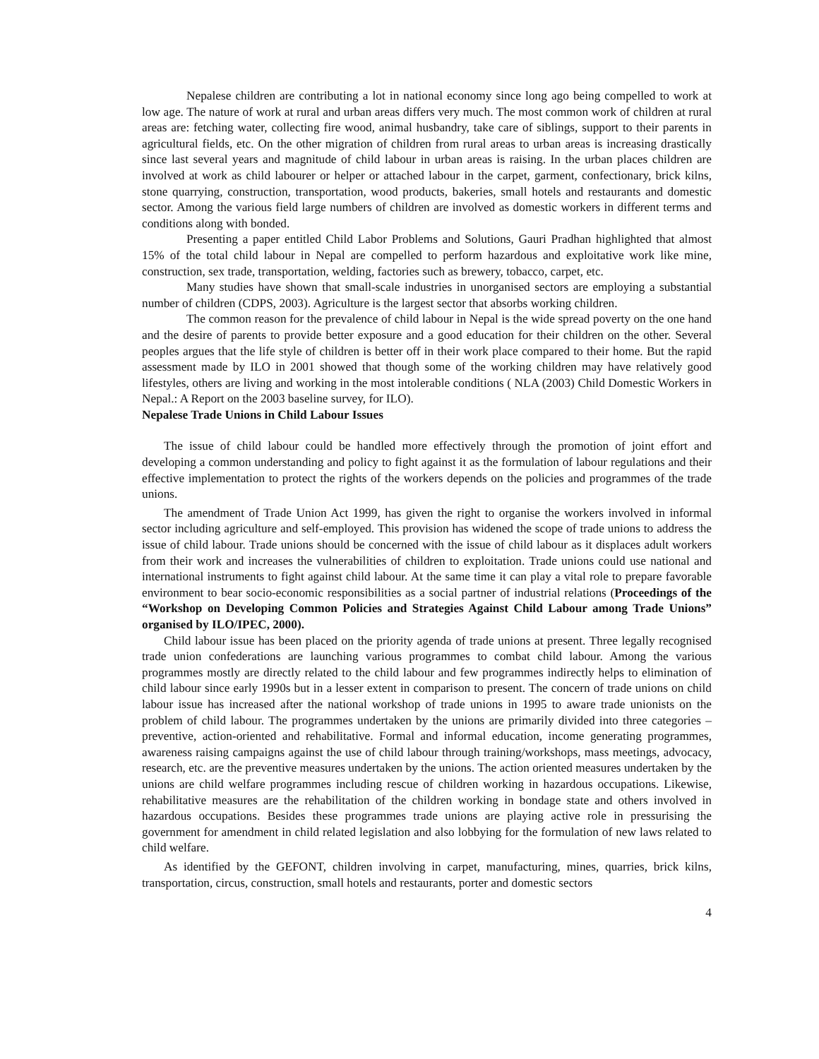Nepalese children are contributing a lot in national economy since long ago being compelled to work at low age. The nature of work at rural and urban areas differs very much. The most common work of children at rural areas are: fetching water, collecting fire wood, animal husbandry, take care of siblings, support to their parents in agricultural fields, etc. On the other migration of children from rural areas to urban areas is increasing drastically since last several years and magnitude of child labour in urban areas is raising. In the urban places children are involved at work as child labourer or helper or attached labour in the carpet, garment, confectionary, brick kilns, stone quarrying, construction, transportation, wood products, bakeries, small hotels and restaurants and domestic sector. Among the various field large numbers of children are involved as domestic workers in different terms and conditions along with bonded.
Presenting a paper entitled Child Labor Problems and Solutions, Gauri Pradhan highlighted that almost 15% of the total child labour in Nepal are compelled to perform hazardous and exploitative work like mine, construction, sex trade, transportation, welding, factories such as brewery, tobacco, carpet, etc.
Many studies have shown that small-scale industries in unorganised sectors are employing a substantial number of children (CDPS, 2003). Agriculture is the largest sector that absorbs working children.
The common reason for the prevalence of child labour in Nepal is the wide spread poverty on the one hand and the desire of parents to provide better exposure and a good education for their children on the other. Several peoples argues that the life style of children is better off in their work place compared to their home. But the rapid assessment made by ILO in 2001 showed that though some of the working children may have relatively good lifestyles, others are living and working in the most intolerable conditions ( NLA (2003) Child Domestic Workers in Nepal.: A Report on the 2003 baseline survey, for ILO).
Nepalese Trade Unions in Child Labour Issues
The issue of child labour could be handled more effectively through the promotion of joint effort and developing a common understanding and policy to fight against it as the formulation of labour regulations and their effective implementation to protect the rights of the workers depends on the policies and programmes of the trade unions.
The amendment of Trade Union Act 1999, has given the right to organise the workers involved in informal sector including agriculture and self-employed. This provision has widened the scope of trade unions to address the issue of child labour. Trade unions should be concerned with the issue of child labour as it displaces adult workers from their work and increases the vulnerabilities of children to exploitation. Trade unions could use national and international instruments to fight against child labour. At the same time it can play a vital role to prepare favorable environment to bear socio-economic responsibilities as a social partner of industrial relations (Proceedings of the “Workshop on Developing Common Policies and Strategies Against Child Labour among Trade Unions” organised by ILO/IPEC, 2000).
Child labour issue has been placed on the priority agenda of trade unions at present. Three legally recognised trade union confederations are launching various programmes to combat child labour. Among the various programmes mostly are directly related to the child labour and few programmes indirectly helps to elimination of child labour since early 1990s but in a lesser extent in comparison to present. The concern of trade unions on child labour issue has increased after the national workshop of trade unions in 1995 to aware trade unionists on the problem of child labour. The programmes undertaken by the unions are primarily divided into three categories – preventive, action-oriented and rehabilitative. Formal and informal education, income generating programmes, awareness raising campaigns against the use of child labour through training/workshops, mass meetings, advocacy, research, etc. are the preventive measures undertaken by the unions. The action oriented measures undertaken by the unions are child welfare programmes including rescue of children working in hazardous occupations. Likewise, rehabilitative measures are the rehabilitation of the children working in bondage state and others involved in hazardous occupations. Besides these programmes trade unions are playing active role in pressurising the government for amendment in child related legislation and also lobbying for the formulation of new laws related to child welfare.
As identified by the GEFONT, children involving in carpet, manufacturing, mines, quarries, brick kilns, transportation, circus, construction, small hotels and restaurants, porter and domestic sectors
4